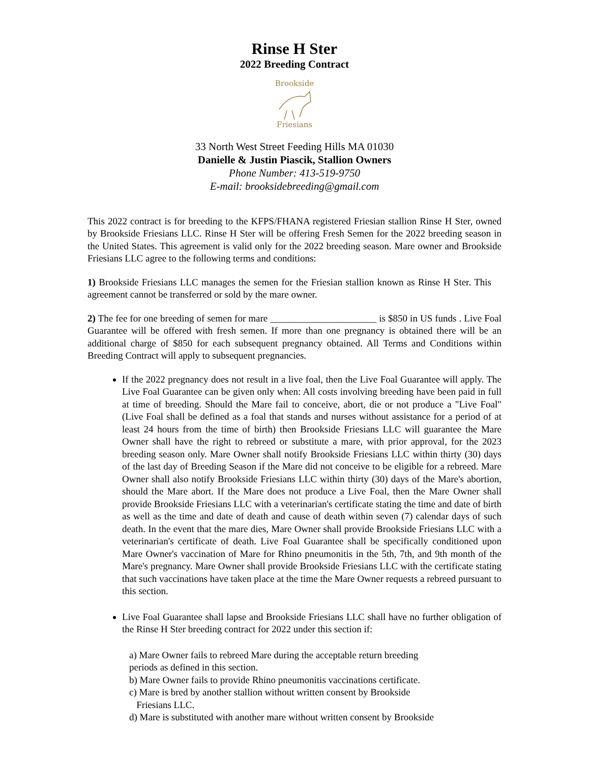Rinse H Ster
2022 Breeding Contract
Brookside
Friesians
33 North West Street Feeding Hills MA 01030
Danielle & Justin Piascik, Stallion Owners
Phone Number: 413-519-9750
E-mail: brooksidebreeding@gmail.com
This 2022 contract is for breeding to the KFPS/FHANA registered Friesian stallion Rinse H Ster, owned by Brookside Friesians LLC. Rinse H Ster will be offering Fresh Semen for the 2022 breeding season in the United States. This agreement is valid only for the 2022 breeding season. Mare owner and Brookside Friesians LLC agree to the following terms and conditions:
1) Brookside Friesians LLC manages the semen for the Friesian stallion known as Rinse H Ster. This agreement cannot be transferred or sold by the mare owner.
2) The fee for one breeding of semen for mare ______________________ is $850 in US funds . Live Foal Guarantee will be offered with fresh semen. If more than one pregnancy is obtained there will be an additional charge of $850 for each subsequent pregnancy obtained. All Terms and Conditions within Breeding Contract will apply to subsequent pregnancies.
If the 2022 pregnancy does not result in a live foal, then the Live Foal Guarantee will apply. The Live Foal Guarantee can be given only when: All costs involving breeding have been paid in full at time of breeding. Should the Mare fail to conceive, abort, die or not produce a "Live Foal" (Live Foal shall be defined as a foal that stands and nurses without assistance for a period of at least 24 hours from the time of birth) then Brookside Friesians LLC will guarantee the Mare Owner shall have the right to rebreed or substitute a mare, with prior approval, for the 2023 breeding season only. Mare Owner shall notify Brookside Friesians LLC within thirty (30) days of the last day of Breeding Season if the Mare did not conceive to be eligible for a rebreed. Mare Owner shall also notify Brookside Friesians LLC within thirty (30) days of the Mare's abortion, should the Mare abort. If the Mare does not produce a Live Foal, then the Mare Owner shall provide Brookside Friesians LLC with a veterinarian's certificate stating the time and date of birth as well as the time and date of death and cause of death within seven (7) calendar days of such death. In the event that the mare dies, Mare Owner shall provide Brookside Friesians LLC with a veterinarian's certificate of death. Live Foal Guarantee shall be specifically conditioned upon Mare Owner's vaccination of Mare for Rhino pneumonitis in the 5th, 7th, and 9th month of the Mare's pregnancy. Mare Owner shall provide Brookside Friesians LLC with the certificate stating that such vaccinations have taken place at the time the Mare Owner requests a rebreed pursuant to this section.
Live Foal Guarantee shall lapse and Brookside Friesians LLC shall have no further obligation of the Rinse H Ster breeding contract for 2022 under this section if:
a) Mare Owner fails to rebreed Mare during the acceptable return breeding
periods as defined in this section.
b) Mare Owner fails to provide Rhino pneumonitis vaccinations certificate.
c) Mare is bred by another stallion without written consent by Brookside
Friesians LLC.
d) Mare is substituted with another mare without written consent by Brookside